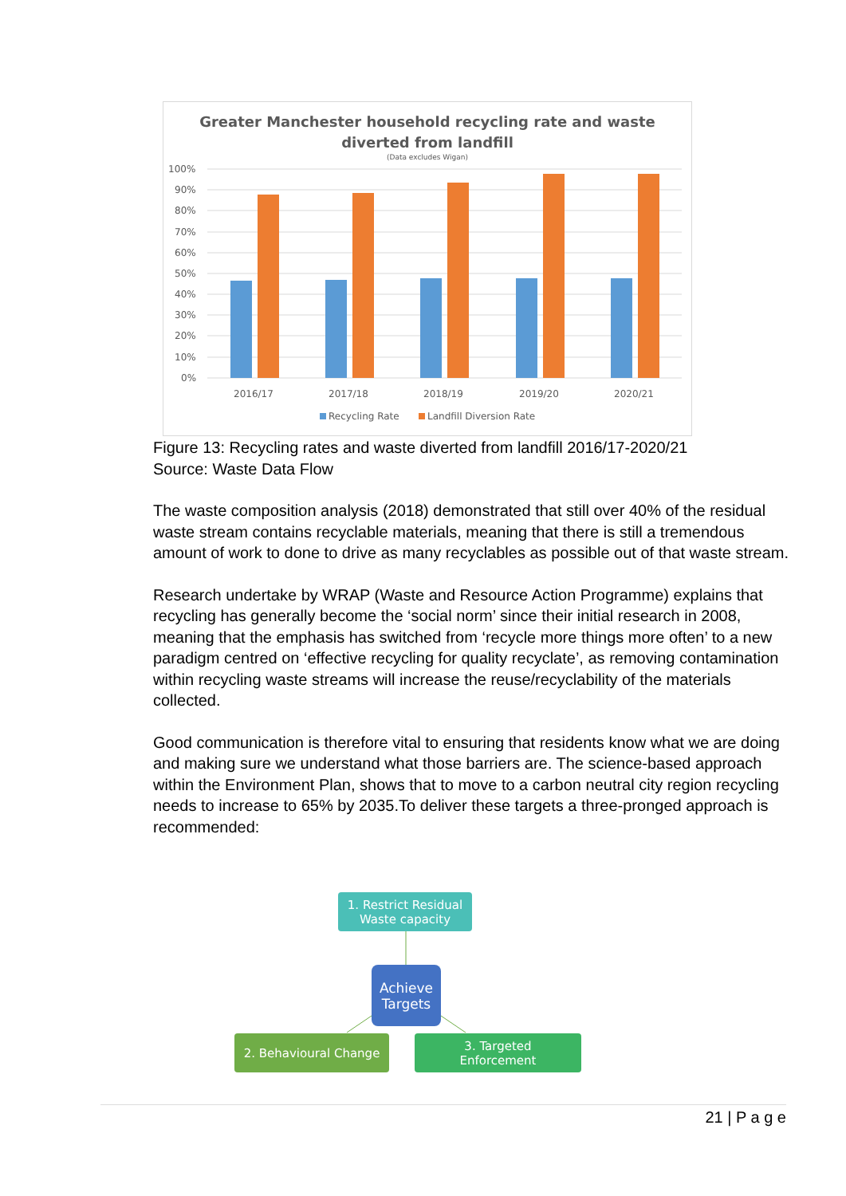Greater Manchester household recycling rate and waste
diverted from landfill
(Data excludes Wigan)
100%
90%
80%
70%
60%
50%
40%
30%
20%
10%
0%
2016/17
2017/18
2018/19
2019/20
2020/21
Recycling Rate
Landfill Diversion Rate
Figure 13: Recycling rates and waste diverted from landfill 2016/17-2020/21
Source: Waste Data Flow
The waste composition analysis (2018) demonstrated that still over 40% of the residual waste stream contains recyclable materials, meaning that there is still a tremendous amount of work to done to drive as many recyclables as possible out of that waste stream.
Research undertake by WRAP (Waste and Resource Action Programme) explains that recycling has generally become the ‘social norm’ since their initial research in 2008, meaning that the emphasis has switched from ‘recycle more things more often’ to a new paradigm centred on ‘effective recycling for quality recyclate’, as removing contamination within recycling waste streams will increase the reuse/recyclability of the materials collected.
Good communication is therefore vital to ensuring that residents know what we are doing and making sure we understand what those barriers are. The science-based approach within the Environment Plan, shows that to move to a carbon neutral city region recycling needs to increase to 65% by 2035.To deliver these targets a three-pronged approach is recommended:
1. Restrict Residual
Waste capacity
Achieve
Targets
2. Behavioural Change
3. Targeted
Enforcement
21 | P a g e